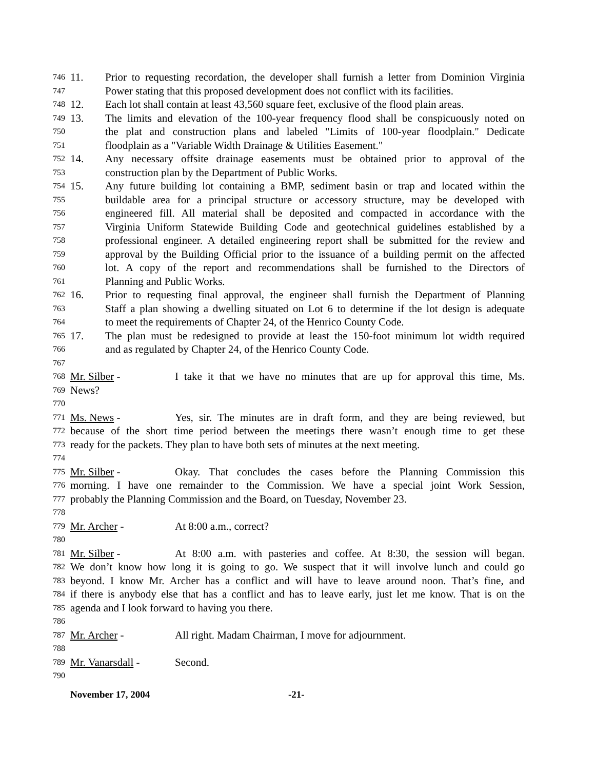746 11. Prior to requesting recordation, the developer shall furnish a letter from Dominion Virginia
747 Power stating that this proposed development does not conflict with its facilities.
748 12. Each lot shall contain at least 43,560 square feet, exclusive of the flood plain areas.
749 13. The limits and elevation of the 100-year frequency flood shall be conspicuously noted on
750 the plat and construction plans and labeled "Limits of 100-year floodplain." Dedicate
751 floodplain as a "Variable Width Drainage & Utilities Easement."
752 14. Any necessary offsite drainage easements must be obtained prior to approval of the
753 construction plan by the Department of Public Works.
754 15. Any future building lot containing a BMP, sediment basin or trap and located within the
755 buildable area for a principal structure or accessory structure, may be developed with
756 engineered fill. All material shall be deposited and compacted in accordance with the
757 Virginia Uniform Statewide Building Code and geotechnical guidelines established by a
758 professional engineer. A detailed engineering report shall be submitted for the review and
759 approval by the Building Official prior to the issuance of a building permit on the affected
760 lot. A copy of the report and recommendations shall be furnished to the Directors of
761 Planning and Public Works.
762 16. Prior to requesting final approval, the engineer shall furnish the Department of Planning
763 Staff a plan showing a dwelling situated on Lot 6 to determine if the lot design is adequate
764 to meet the requirements of Chapter 24, of the Henrico County Code.
765 17. The plan must be redesigned to provide at least the 150-foot minimum lot width required
766 and as regulated by Chapter 24, of the Henrico County Code.
767
768 Mr. Silber - I take it that we have no minutes that are up for approval this time, Ms.
769 News?
770
771 Ms. News - Yes, sir. The minutes are in draft form, and they are being reviewed, but
772 because of the short time period between the meetings there wasn’t enough time to get these
773 ready for the packets. They plan to have both sets of minutes at the next meeting.
774
775 Mr. Silber - Okay. That concludes the cases before the Planning Commission this
776 morning. I have one remainder to the Commission. We have a special joint Work Session,
777 probably the Planning Commission and the Board, on Tuesday, November 23.
778
779 Mr. Archer - At 8:00 a.m., correct?
780
781 Mr. Silber - At 8:00 a.m. with pasteries and coffee. At 8:30, the session will began.
782 We don’t know how long it is going to go. We suspect that it will involve lunch and could go
783 beyond. I know Mr. Archer has a conflict and will have to leave around noon. That’s fine, and
784 if there is anybody else that has a conflict and has to leave early, just let me know. That is on the
785 agenda and I look forward to having you there.
786
787 Mr. Archer - All right. Madam Chairman, I move for adjournment.
788
789 Mr. Vanarsdall - Second.
790
November 17, 2004 -21-